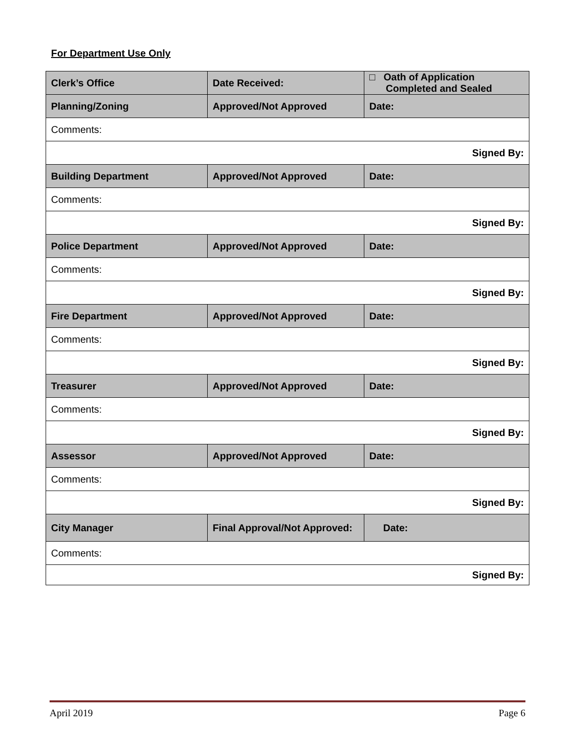For Department Use Only
| Clerk’s Office | Date Received: | □ Oath of Application Completed and Sealed | |
| Planning/Zoning | Approved/Not Approved | Date: | |
| Comments: | | | |
| Signed By: | | | |
| Building Department | Approved/Not Approved | Date: | |
| Comments: | | | |
| Signed By: | | | |
| Police Department | Approved/Not Approved | Date: | |
| Comments: | | | |
| Signed By: | | | |
| Fire Department | Approved/Not Approved | Date: | |
| Comments: | | | |
| Signed By: | | | |
| Treasurer | Approved/Not Approved | Date: | |
| Comments: | | | |
| Signed By: | | | |
| Assessor | Approved/Not Approved | Date: | |
| Comments: | | | |
| Signed By: | | | |
| City Manager | Final Approval/Not Approved: | | Date: |
| Comments: | | | |
| Signed By: | | | |
April 2019 Page 6